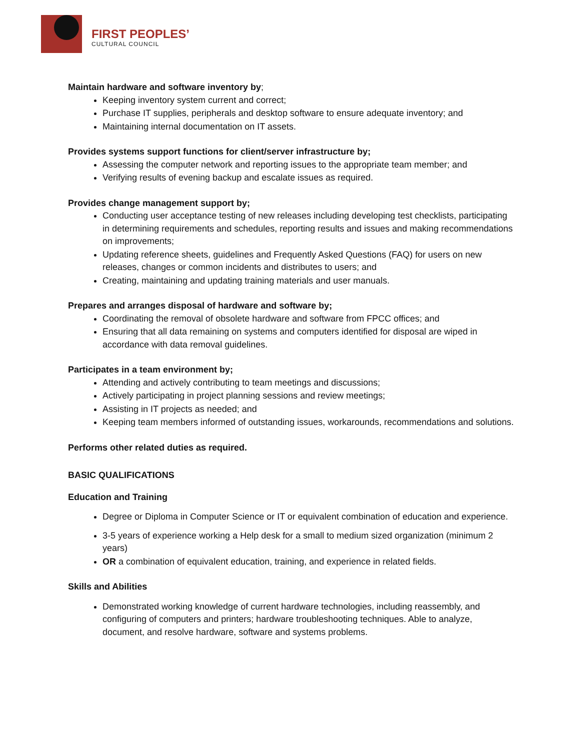FIRST PEOPLES’
CULTURAL COUNCIL
Maintain hardware and software inventory by;
Keeping inventory system current and correct;
Purchase IT supplies, peripherals and desktop software to ensure adequate inventory; and
Maintaining internal documentation on IT assets.
Provides systems support functions for client/server infrastructure by;
Assessing the computer network and reporting issues to the appropriate team member; and
Verifying results of evening backup and escalate issues as required.
Provides change management support by;
Conducting user acceptance testing of new releases including developing test checklists, participating in determining requirements and schedules, reporting results and issues and making recommendations on improvements;
Updating reference sheets, guidelines and Frequently Asked Questions (FAQ) for users on new releases, changes or common incidents and distributes to users; and
Creating, maintaining and updating training materials and user manuals.
Prepares and arranges disposal of hardware and software by;
Coordinating the removal of obsolete hardware and software from FPCC offices; and
Ensuring that all data remaining on systems and computers identified for disposal are wiped in accordance with data removal guidelines.
Participates in a team environment by;
Attending and actively contributing to team meetings and discussions;
Actively participating in project planning sessions and review meetings;
Assisting in IT projects as needed; and
Keeping team members informed of outstanding issues, workarounds, recommendations and solutions.
Performs other related duties as required.
BASIC QUALIFICATIONS
Education and Training
Degree or Diploma in Computer Science or IT or equivalent combination of education and experience.
3-5 years of experience working a Help desk for a small to medium sized organization (minimum 2 years)
OR a combination of equivalent education, training, and experience in related fields.
Skills and Abilities
Demonstrated working knowledge of current hardware technologies, including reassembly, and configuring of computers and printers; hardware troubleshooting techniques. Able to analyze, document, and resolve hardware, software and systems problems.